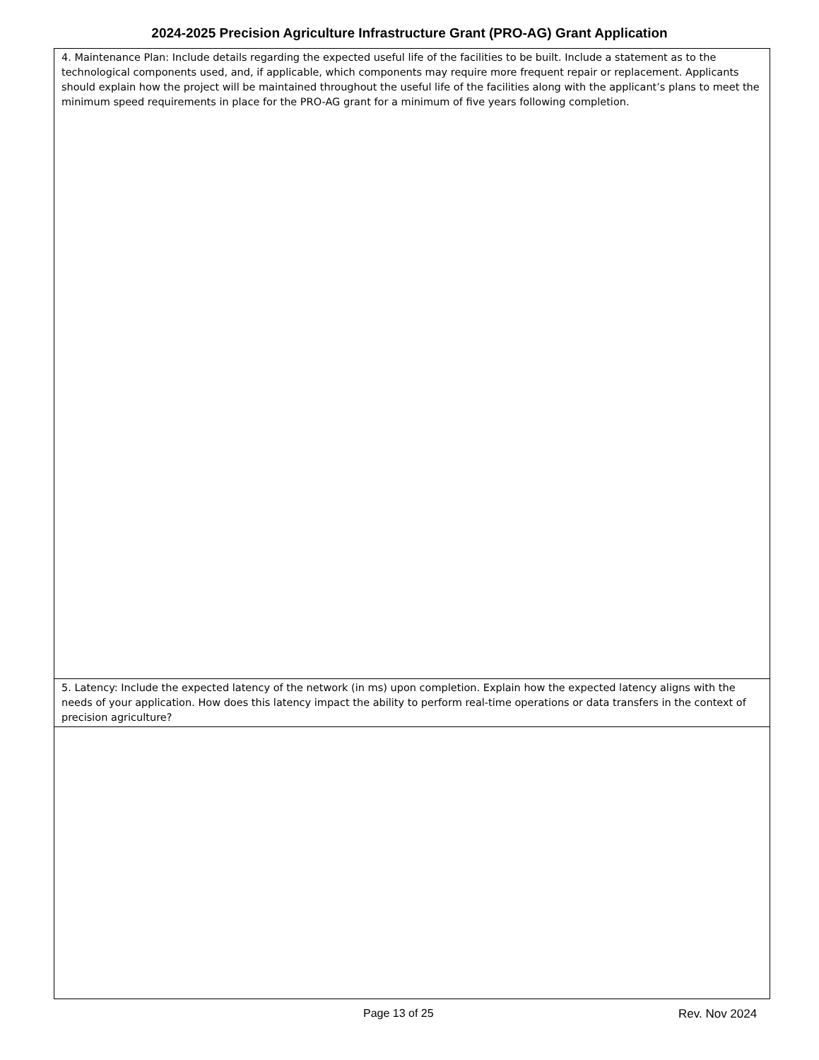2024-2025 Precision Agriculture Infrastructure Grant (PRO-AG) Grant Application
| 4. Maintenance Plan: Include details regarding the expected useful life of the facilities to be built. Include a statement as to the technological components used, and, if applicable, which components may require more frequent repair or replacement. Applicants should explain how the project will be maintained throughout the useful life of the facilities along with the applicant’s plans to meet the minimum speed requirements in place for the PRO-AG grant for a minimum of five years following completion. |
| 5. Latency: Include the expected latency of the network (in ms) upon completion. Explain how the expected latency aligns with the needs of your application. How does this latency impact the ability to perform real-time operations or data transfers in the context of precision agriculture? |
Page 13 of 25 Rev. Nov 2024